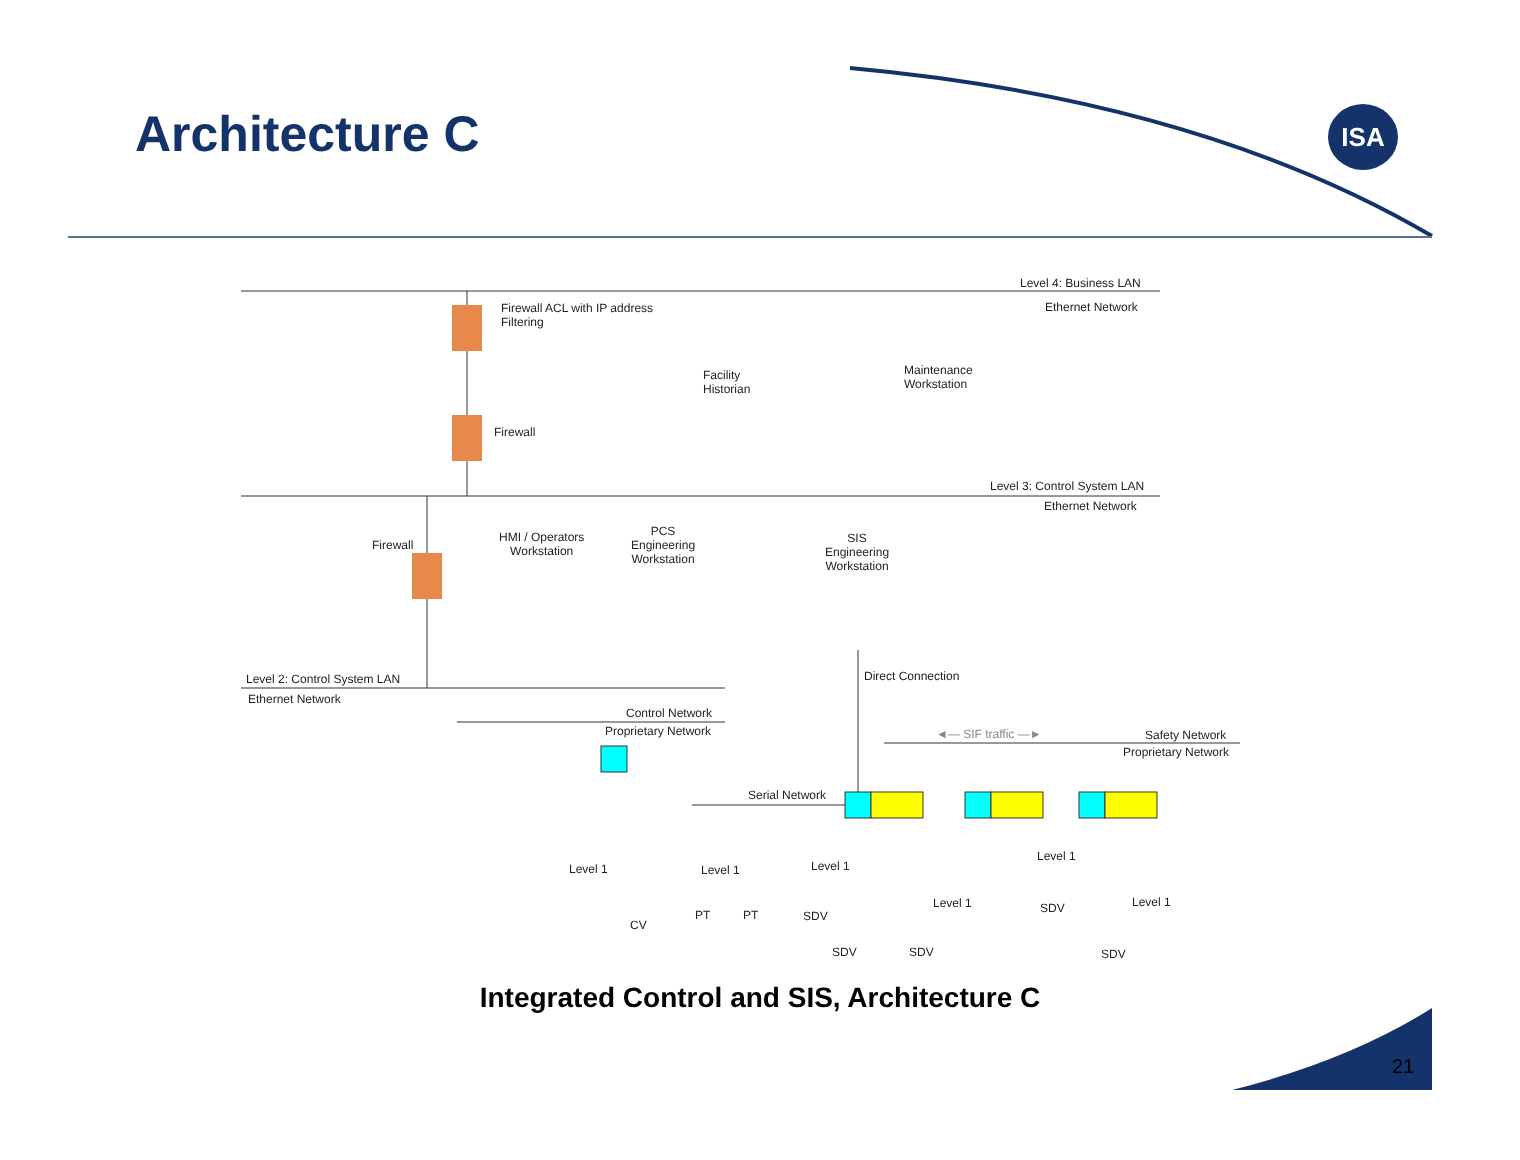Architecture C ISA
Level 4: Business LAN
Ethernet Network
Firewall ACL with IP address
Filtering
Facility
Historian
Maintenance
Workstation
Firewall
Level 3: Control System LAN
Ethernet Network
Firewall
HMI / Operators
Workstation
PCS
Engineering
Workstation
SIS
Engineering
Workstation
Level 2: Control System LAN
Ethernet Network
Direct Connection
Control Network
Proprietary Network ◄— SIF traffic —► Safety Network
Proprietary Network
Serial Network
Level 1 Level 1 Level 1
Level 1
Level 1 Level 1
CV
PT PT SDV
SDV
SDV SDV SDV
Integrated Control and SIS, Architecture C
21